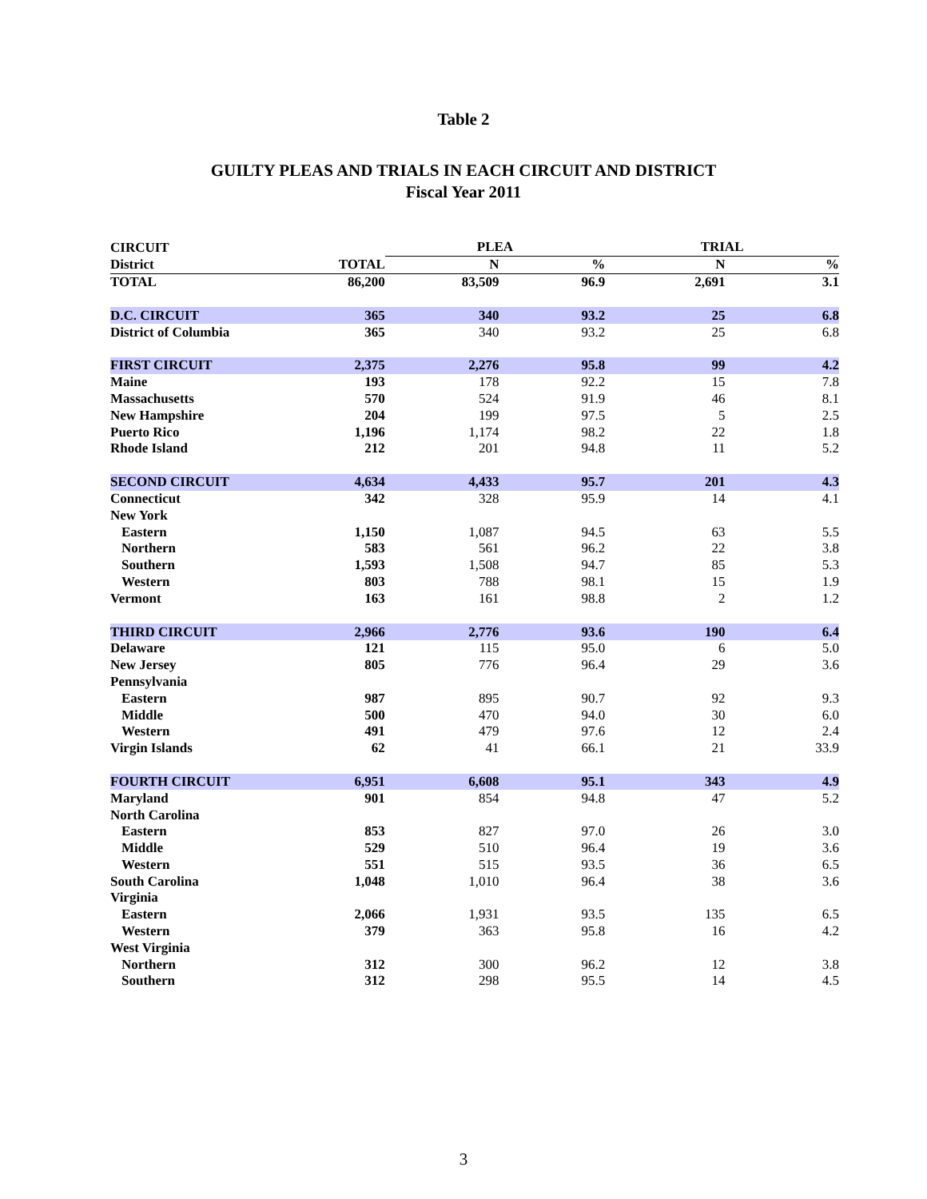Table 2
GUILTY PLEAS AND TRIALS IN EACH CIRCUIT AND DISTRICT
Fiscal Year 2011
| CIRCUIT | | PLEA | | TRIAL | |
| --- | --- | --- | --- | --- | --- |
| District | TOTAL | N | % | N | % |
| TOTAL | 86,200 | 83,509 | 96.9 | 2,691 | 3.1 |
| D.C. CIRCUIT | 365 | 340 | 93.2 | 25 | 6.8 |
| District of Columbia | 365 | 340 | 93.2 | 25 | 6.8 |
| FIRST CIRCUIT | 2,375 | 2,276 | 95.8 | 99 | 4.2 |
| Maine | 193 | 178 | 92.2 | 15 | 7.8 |
| Massachusetts | 570 | 524 | 91.9 | 46 | 8.1 |
| New Hampshire | 204 | 199 | 97.5 | 5 | 2.5 |
| Puerto Rico | 1,196 | 1,174 | 98.2 | 22 | 1.8 |
| Rhode Island | 212 | 201 | 94.8 | 11 | 5.2 |
| SECOND CIRCUIT | 4,634 | 4,433 | 95.7 | 201 | 4.3 |
| Connecticut | 342 | 328 | 95.9 | 14 | 4.1 |
| New York | | | | | |
| Eastern | 1,150 | 1,087 | 94.5 | 63 | 5.5 |
| Northern | 583 | 561 | 96.2 | 22 | 3.8 |
| Southern | 1,593 | 1,508 | 94.7 | 85 | 5.3 |
| Western | 803 | 788 | 98.1 | 15 | 1.9 |
| Vermont | 163 | 161 | 98.8 | 2 | 1.2 |
| THIRD CIRCUIT | 2,966 | 2,776 | 93.6 | 190 | 6.4 |
| Delaware | 121 | 115 | 95.0 | 6 | 5.0 |
| New Jersey | 805 | 776 | 96.4 | 29 | 3.6 |
| Pennsylvania | | | | | |
| Eastern | 987 | 895 | 90.7 | 92 | 9.3 |
| Middle | 500 | 470 | 94.0 | 30 | 6.0 |
| Western | 491 | 479 | 97.6 | 12 | 2.4 |
| Virgin Islands | 62 | 41 | 66.1 | 21 | 33.9 |
| FOURTH CIRCUIT | 6,951 | 6,608 | 95.1 | 343 | 4.9 |
| Maryland | 901 | 854 | 94.8 | 47 | 5.2 |
| North Carolina | | | | | |
| Eastern | 853 | 827 | 97.0 | 26 | 3.0 |
| Middle | 529 | 510 | 96.4 | 19 | 3.6 |
| Western | 551 | 515 | 93.5 | 36 | 6.5 |
| South Carolina | 1,048 | 1,010 | 96.4 | 38 | 3.6 |
| Virginia | | | | | |
| Eastern | 2,066 | 1,931 | 93.5 | 135 | 6.5 |
| Western | 379 | 363 | 95.8 | 16 | 4.2 |
| West Virginia | | | | | |
| Northern | 312 | 300 | 96.2 | 12 | 3.8 |
| Southern | 312 | 298 | 95.5 | 14 | 4.5 |
3